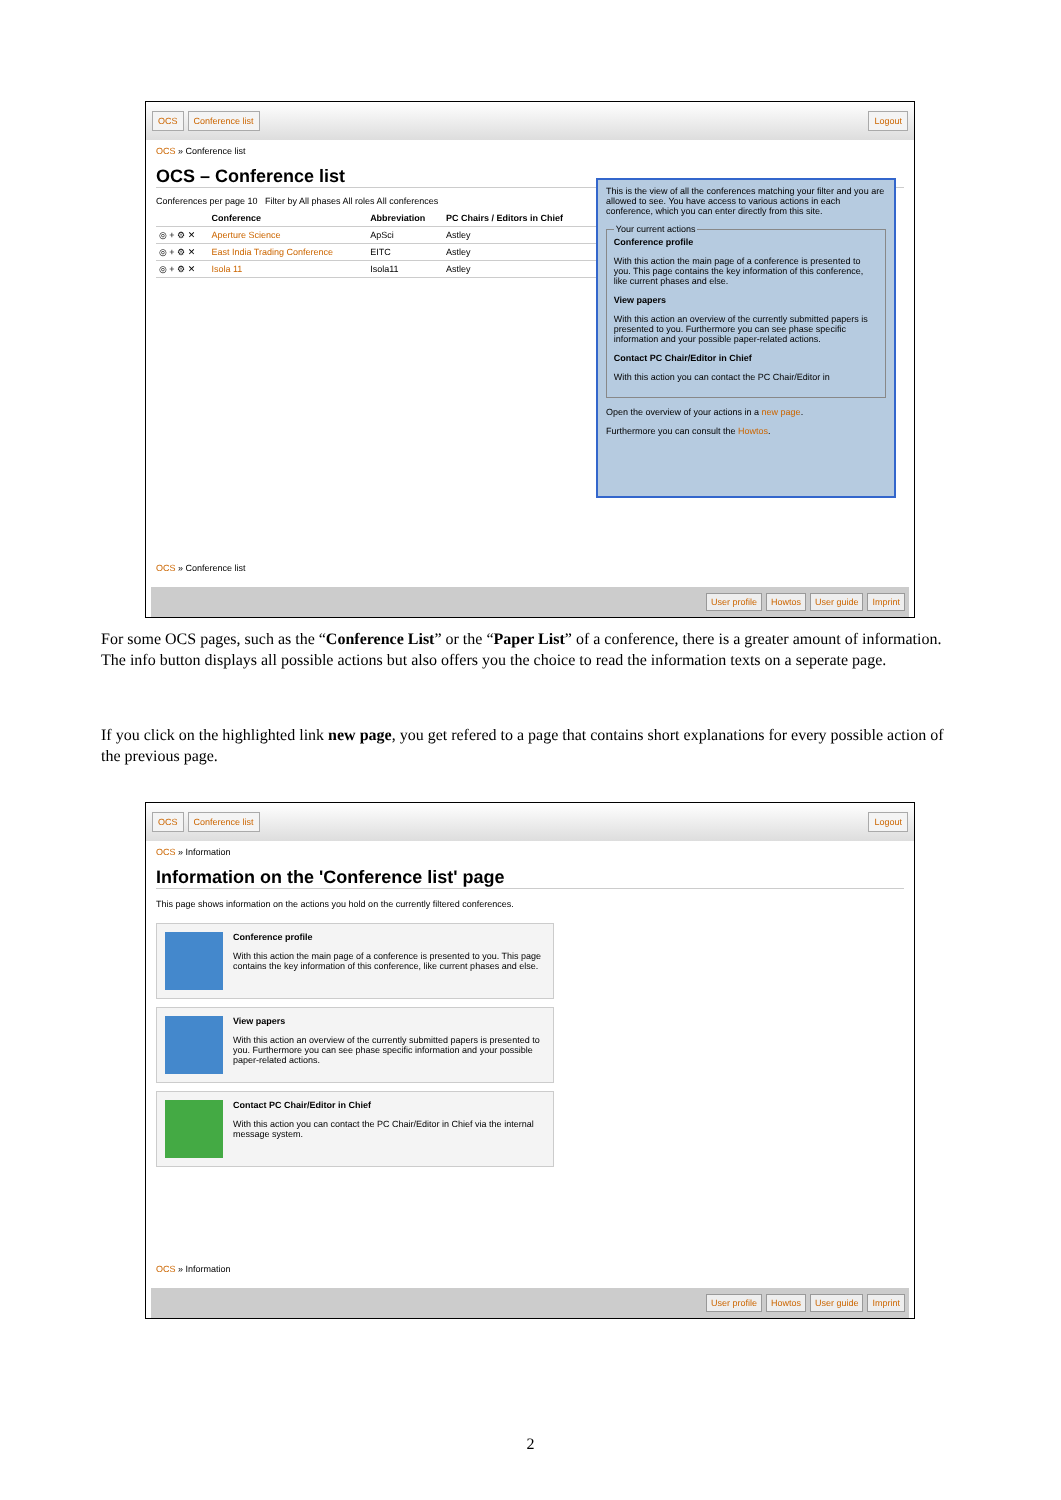OCS Conference list Logout
OCS » Conference list
OCS – Conference list
Conferences per page 10 Filter by All phases All roles All conferences
| | Conference | Abbreviation | PC Chairs / Editors in Chief |
| --- | --- | --- | --- |
| ◎ + ⚙ ✕ | Aperture Science | ApSci | Astley |
| ◎ + ⚙ ✕ | East India Trading Conference | EITC | Astley |
| ◎ + ⚙ ✕ | Isola 11 | Isola11 | Astley |
This is the view of all the conferences matching your filter and you are allowed to see. You have access to various actions in each conference, which you can enter directly from this site. Your current actions Conference profile
With this action the main page of a conference is presented to you. This page contains the key information of this conference, like current phases and else.
View papers
With this action an overview of the currently submitted papers is presented to you. Furthermore you can see phase specific information and your possible paper-related actions.
Contact PC Chair/Editor in Chief
With this action you can contact the PC Chair/Editor in
Open the overview of your actions in a new page.
Furthermore you can consult the Howtos.
OCS » Conference list
User profile Howtos User guide Imprint
For some OCS pages, such as the “Conference List” or the “Paper List” of a conference, there is a greater amount of information. The info button displays all possible actions but also offers you the choice to read the information texts on a seperate page.
If you click on the highlighted link new page, you get refered to a page that contains short explanations for every possible action of the previous page.
OCS Conference list Logout
OCS » Information
Information on the 'Conference list' page
This page shows information on the actions you hold on the currently filtered conferences.
Conference profile
With this action the main page of a conference is presented to you. This page contains the key information of this conference, like current phases and else.
View papers
With this action an overview of the currently submitted papers is presented to you. Furthermore you can see phase specific information and your possible paper-related actions.
Contact PC Chair/Editor in Chief
With this action you can contact the PC Chair/Editor in Chief via the internal message system.
OCS » Information
User profile Howtos User guide Imprint
2